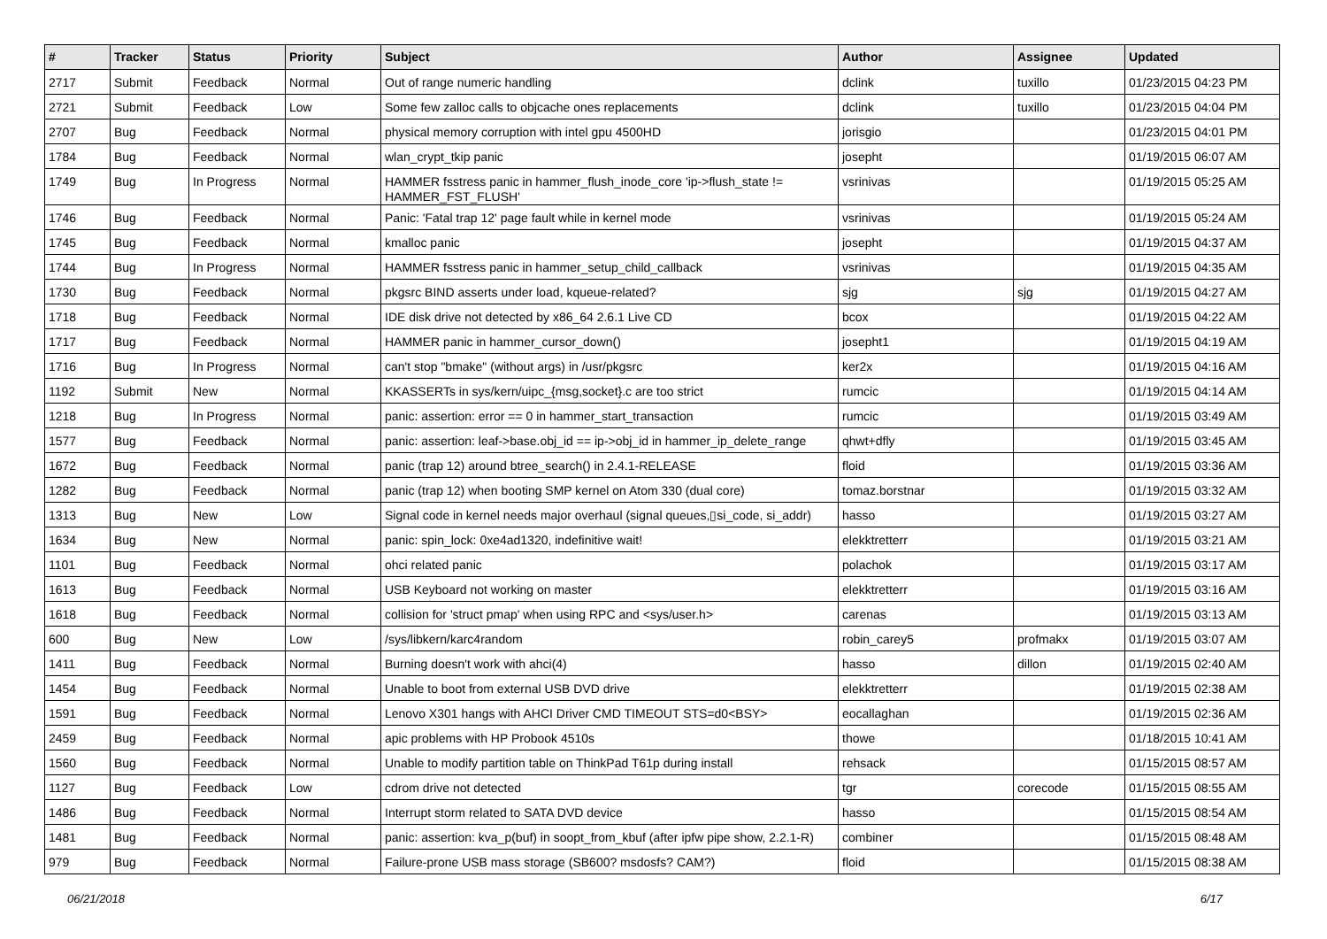| # | Tracker | Status | Priority | Subject | Author | Assignee | Updated |
| --- | --- | --- | --- | --- | --- | --- | --- |
| 2717 | Submit | Feedback | Normal | Out of range numeric handling | dclink | tuxillo | 01/23/2015 04:23 PM |
| 2721 | Submit | Feedback | Low | Some few zalloc calls to objcache ones replacements | dclink | tuxillo | 01/23/2015 04:04 PM |
| 2707 | Bug | Feedback | Normal | physical memory corruption with intel gpu 4500HD | jorisgio | | 01/23/2015 04:01 PM |
| 1784 | Bug | Feedback | Normal | wlan_crypt_tkip panic | josepht | | 01/19/2015 06:07 AM |
| 1749 | Bug | In Progress | Normal | HAMMER fsstress panic in hammer_flush_inode_core 'ip->flush_state != HAMMER_FST_FLUSH' | vsrinivas | | 01/19/2015 05:25 AM |
| 1746 | Bug | Feedback | Normal | Panic: 'Fatal trap 12' page fault while in kernel mode | vsrinivas | | 01/19/2015 05:24 AM |
| 1745 | Bug | Feedback | Normal | kmalloc panic | josepht | | 01/19/2015 04:37 AM |
| 1744 | Bug | In Progress | Normal | HAMMER fsstress panic in hammer_setup_child_callback | vsrinivas | | 01/19/2015 04:35 AM |
| 1730 | Bug | Feedback | Normal | pkgsrc BIND asserts under load, kqueue-related? | sjg | sjg | 01/19/2015 04:27 AM |
| 1718 | Bug | Feedback | Normal | IDE disk drive not detected by x86_64 2.6.1 Live CD | bcox | | 01/19/2015 04:22 AM |
| 1717 | Bug | Feedback | Normal | HAMMER panic in hammer_cursor_down() | josepht1 | | 01/19/2015 04:19 AM |
| 1716 | Bug | In Progress | Normal | can't stop "bmake" (without args) in /usr/pkgsrc | ker2x | | 01/19/2015 04:16 AM |
| 1192 | Submit | New | Normal | KKASSERTs in sys/kern/uipc_{msg,socket}.c are too strict | rumcic | | 01/19/2015 04:14 AM |
| 1218 | Bug | In Progress | Normal | panic: assertion: error == 0 in hammer_start_transaction | rumcic | | 01/19/2015 03:49 AM |
| 1577 | Bug | Feedback | Normal | panic: assertion: leaf->base.obj_id == ip->obj_id in hammer_ip_delete_range | qhwt+dfly | | 01/19/2015 03:45 AM |
| 1672 | Bug | Feedback | Normal | panic (trap 12) around btree_search() in 2.4.1-RELEASE | floid | | 01/19/2015 03:36 AM |
| 1282 | Bug | Feedback | Normal | panic (trap 12) when booting SMP kernel on Atom 330 (dual core) | tomaz.borstnar | | 01/19/2015 03:32 AM |
| 1313 | Bug | New | Low | Signal code in kernel needs major overhaul (signal queues,▯si_code, si_addr) | hasso | | 01/19/2015 03:27 AM |
| 1634 | Bug | New | Normal | panic: spin_lock: 0xe4ad1320, indefinitive wait! | elekktretterr | | 01/19/2015 03:21 AM |
| 1101 | Bug | Feedback | Normal | ohci related panic | polachok | | 01/19/2015 03:17 AM |
| 1613 | Bug | Feedback | Normal | USB Keyboard not working on master | elekktretterr | | 01/19/2015 03:16 AM |
| 1618 | Bug | Feedback | Normal | collision for 'struct pmap' when using RPC and <sys/user.h> | carenas | | 01/19/2015 03:13 AM |
| 600 | Bug | New | Low | /sys/libkern/karc4random | robin_carey5 | profmakx | 01/19/2015 03:07 AM |
| 1411 | Bug | Feedback | Normal | Burning doesn't work with ahci(4) | hasso | dillon | 01/19/2015 02:40 AM |
| 1454 | Bug | Feedback | Normal | Unable to boot from external USB DVD drive | elekktretterr | | 01/19/2015 02:38 AM |
| 1591 | Bug | Feedback | Normal | Lenovo X301 hangs with AHCI Driver CMD TIMEOUT STS=d0<BSY> | eocallaghan | | 01/19/2015 02:36 AM |
| 2459 | Bug | Feedback | Normal | apic problems with HP Probook 4510s | thowe | | 01/18/2015 10:41 AM |
| 1560 | Bug | Feedback | Normal | Unable to modify partition table on ThinkPad T61p during install | rehsack | | 01/15/2015 08:57 AM |
| 1127 | Bug | Feedback | Low | cdrom drive not detected | tgr | corecode | 01/15/2015 08:55 AM |
| 1486 | Bug | Feedback | Normal | Interrupt storm related to SATA DVD device | hasso | | 01/15/2015 08:54 AM |
| 1481 | Bug | Feedback | Normal | panic: assertion: kva_p(buf) in soopt_from_kbuf (after ipfw pipe show, 2.2.1-R) | combiner | | 01/15/2015 08:48 AM |
| 979 | Bug | Feedback | Normal | Failure-prone USB mass storage (SB600? msdosfs? CAM?) | floid | | 01/15/2015 08:38 AM |
06/21/2018 6/17